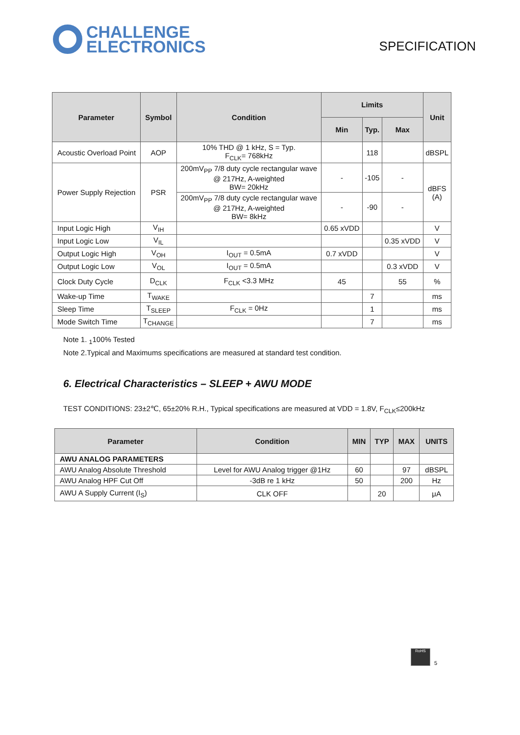CHALLENGE
ELECTRONICS
SPECIFICATION
| Parameter | Symbol | Condition | Limits | | | Unit |
| --- | --- | --- | --- | --- | --- | --- |
| | | | Min | Typ. | Max | |
| Acoustic Overload Point | AOP | 10% THD @ 1 kHz, S = Typ. F<sub>CLK</sub>= 768kHz | | 118 | | dBSPL |
| Power Supply Rejection | PSR | 200mV<sub>PP</sub> 7/8 duty cycle rectangular wave @ 217Hz, A-weighted BW= 20kHz | - | -105 | - | dBFS (A) |
| | | 200mV<sub>PP</sub> 7/8 duty cycle rectangular wave @ 217Hz, A-weighted BW= 8kHz | - | -90 | - | |
| Input Logic High | V<sub>IH</sub> | | 0.65 xVDD | | | V |
| Input Logic Low | V<sub>IL</sub> | | | | 0.35 xVDD | V |
| Output Logic High | V<sub>OH</sub> | I<sub>OUT</sub> = 0.5mA | 0.7 xVDD | | | V |
| Output Logic Low | V<sub>OL</sub> | I<sub>OUT</sub> = 0.5mA | | | 0.3 xVDD | V |
| Clock Duty Cycle | D<sub>CLK</sub> | F<sub>CLK</sub> <3.3 MHz | 45 | | 55 | % |
| Wake-up Time | T<sub>WAKE</sub> | | | 7 | | ms |
| Sleep Time | T<sub>SLEEP</sub> | F<sub>CLK</sub> = 0Hz | | 1 | | ms |
| Mode Switch Time | T<sub>CHANGE</sub> | | | 7 | | ms |
Note 1. <sub>1</sub>100% Tested
Note 2.Typical and Maximums specifications are measured at standard test condition.
6. Electrical Characteristics – SLEEP + AWU MODE
TEST CONDITIONS: 23±2℃, 65±20% R.H., Typical specifications are measured at VDD = 1.8V, F<sub>CLK</sub>≤200kHz
| Parameter | Condition | MIN | TYP | MAX | UNITS |
| --- | --- | --- | --- | --- | --- |
| AWU ANALOG PARAMETERS | | | | | |
| AWU Analog Absolute Threshold | Level for AWU Analog trigger @1Hz | 60 | | 97 | dBSPL |
| AWU Analog HPF Cut Off | -3dB re 1 kHz | 50 | | 200 | Hz |
| AWU A Supply Current (I<sub>S</sub>) | CLK OFF | | 20 | | μA |
RoHS
5